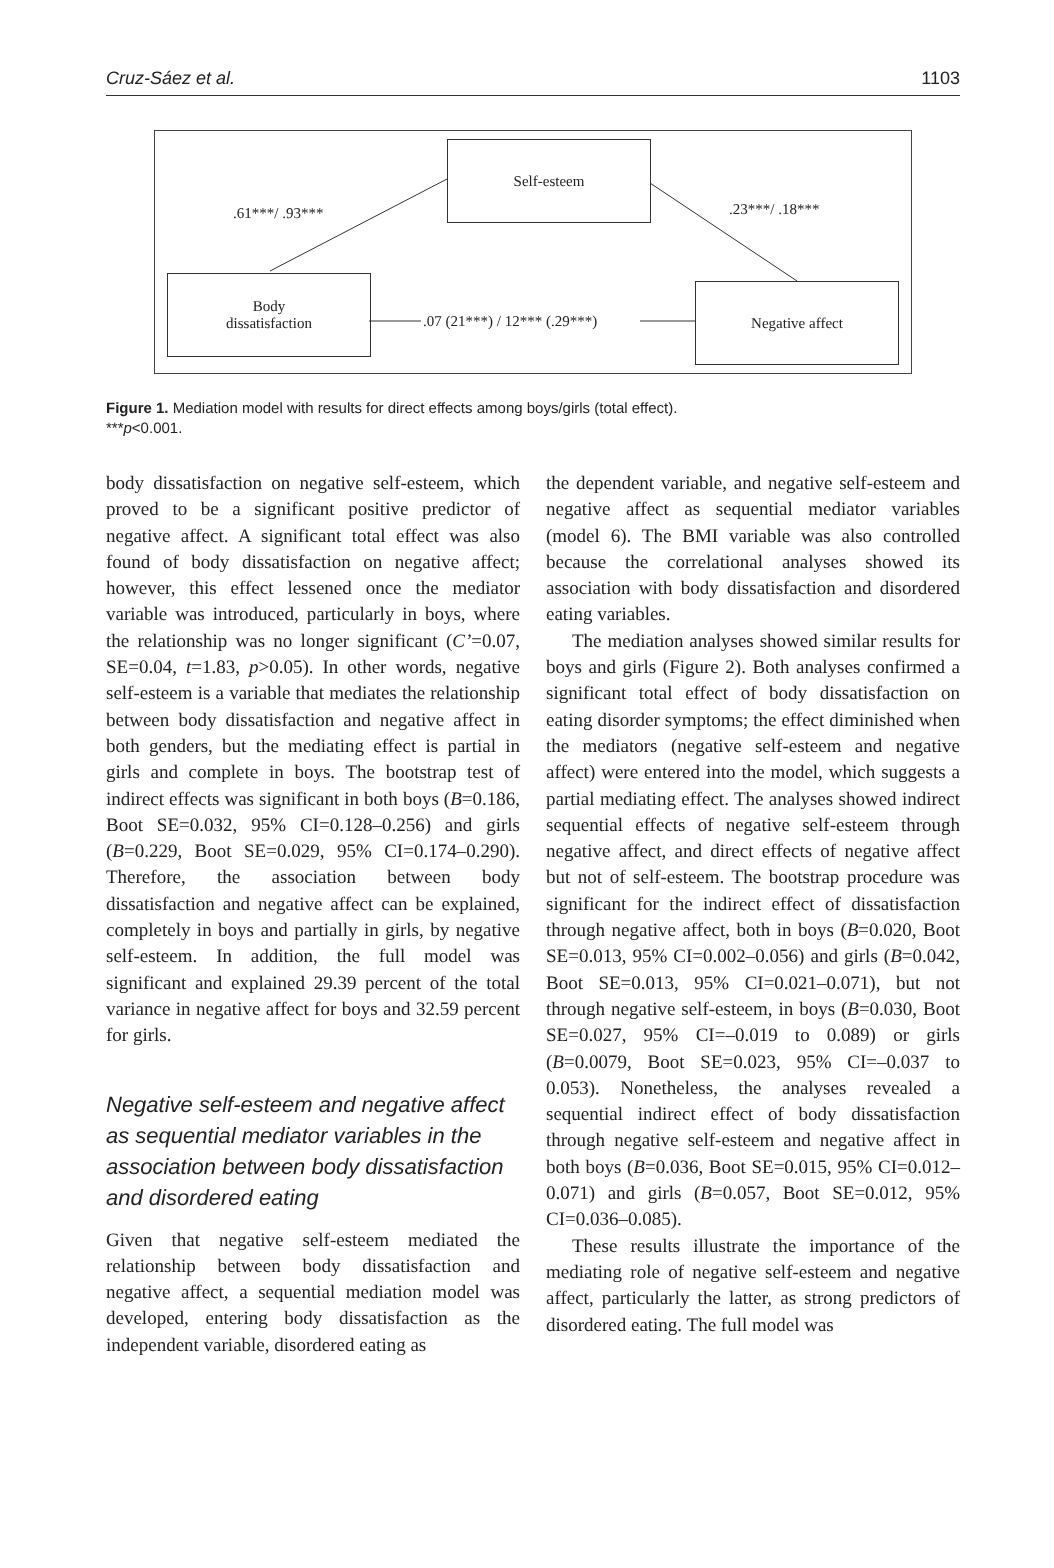Cruz-Sáez et al. 1103
Self-esteem
Body
dissatisfaction
Negative affect
.61***/ .93*** .23***/ .18***
.07 (21***) / 12*** (.29***)
Figure 1. Mediation model with results for direct effects among boys/girls (total effect).
***p<0.001.
body dissatisfaction on negative self-esteem, which proved to be a significant positive predictor of negative affect. A significant total effect was also found of body dissatisfaction on negative affect; however, this effect lessened once the mediator variable was introduced, particularly in boys, where the relationship was no longer significant (C’=0.07, SE=0.04, t=1.83, p>0.05). In other words, negative self-esteem is a variable that mediates the relationship between body dissatisfaction and negative affect in both genders, but the mediating effect is partial in girls and complete in boys. The bootstrap test of indirect effects was significant in both boys (B=0.186, Boot SE=0.032, 95% CI=0.128–0.256) and girls (B=0.229, Boot SE=0.029, 95% CI=0.174–0.290). Therefore, the association between body dissatisfaction and negative affect can be explained, completely in boys and partially in girls, by negative self-esteem. In addition, the full model was significant and explained 29.39 percent of the total variance in negative affect for boys and 32.59 percent for girls.
Negative self-esteem and negative affect as sequential mediator variables in the association between body dissatisfaction and disordered eating
Given that negative self-esteem mediated the relationship between body dissatisfaction and negative affect, a sequential mediation model was developed, entering body dissatisfaction as the independent variable, disordered eating as
the dependent variable, and negative self-esteem and negative affect as sequential mediator variables (model 6). The BMI variable was also controlled because the correlational analyses showed its association with body dissatisfaction and disordered eating variables.
The mediation analyses showed similar results for boys and girls (Figure 2). Both analyses confirmed a significant total effect of body dissatisfaction on eating disorder symptoms; the effect diminished when the mediators (negative self-esteem and negative affect) were entered into the model, which suggests a partial mediating effect. The analyses showed indirect sequential effects of negative self-esteem through negative affect, and direct effects of negative affect but not of self-esteem. The bootstrap procedure was significant for the indirect effect of dissatisfaction through negative affect, both in boys (B=0.020, Boot SE=0.013, 95% CI=0.002–0.056) and girls (B=0.042, Boot SE=0.013, 95% CI=0.021–0.071), but not through negative self-esteem, in boys (B=0.030, Boot SE=0.027, 95% CI=–0.019 to 0.089) or girls (B=0.0079, Boot SE=0.023, 95% CI=–0.037 to 0.053). Nonetheless, the analyses revealed a sequential indirect effect of body dissatisfaction through negative self-esteem and negative affect in both boys (B=0.036, Boot SE=0.015, 95% CI=0.012–0.071) and girls (B=0.057, Boot SE=0.012, 95% CI=0.036–0.085).
These results illustrate the importance of the mediating role of negative self-esteem and negative affect, particularly the latter, as strong predictors of disordered eating. The full model was